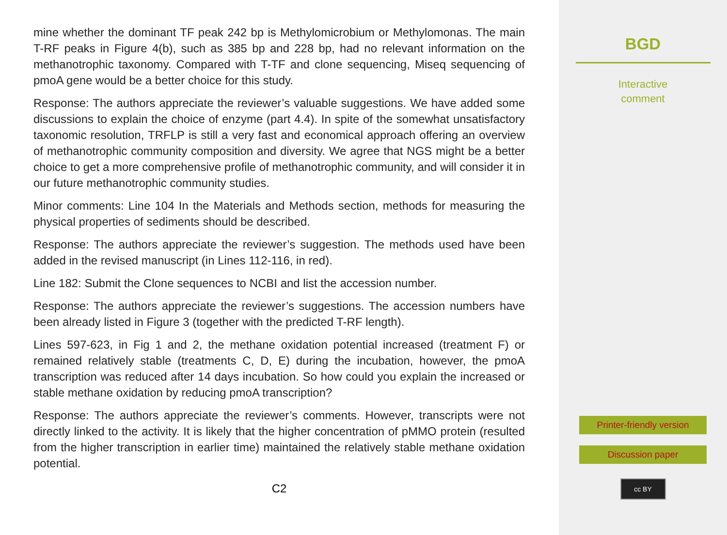mine whether the dominant TF peak 242 bp is Methylomicrobium or Methylomonas. The main T-RF peaks in Figure 4(b), such as 385 bp and 228 bp, had no relevant information on the methanotrophic taxonomy. Compared with T-TF and clone sequencing, Miseq sequencing of pmoA gene would be a better choice for this study.
Response: The authors appreciate the reviewer’s valuable suggestions. We have added some discussions to explain the choice of enzyme (part 4.4). In spite of the somewhat unsatisfactory taxonomic resolution, TRFLP is still a very fast and economical approach offering an overview of methanotrophic community composition and diversity. We agree that NGS might be a better choice to get a more comprehensive profile of methanotrophic community, and will consider it in our future methanotrophic community studies.
Minor comments: Line 104 In the Materials and Methods section, methods for measuring the physical properties of sediments should be described.
Response: The authors appreciate the reviewer’s suggestion. The methods used have been added in the revised manuscript (in Lines 112-116, in red).
Line 182: Submit the Clone sequences to NCBI and list the accession number.
Response: The authors appreciate the reviewer’s suggestions. The accession numbers have been already listed in Figure 3 (together with the predicted T-RF length).
Lines 597-623, in Fig 1 and 2, the methane oxidation potential increased (treatment F) or remained relatively stable (treatments C, D, E) during the incubation, however, the pmoA transcription was reduced after 14 days incubation. So how could you explain the increased or stable methane oxidation by reducing pmoA transcription?
Response: The authors appreciate the reviewer’s comments. However, transcripts were not directly linked to the activity. It is likely that the higher concentration of pMMO protein (resulted from the higher transcription in earlier time) maintained the relatively stable methane oxidation potential.
C2
BGD
Interactive
comment
Printer-friendly version
Discussion paper
cc BY